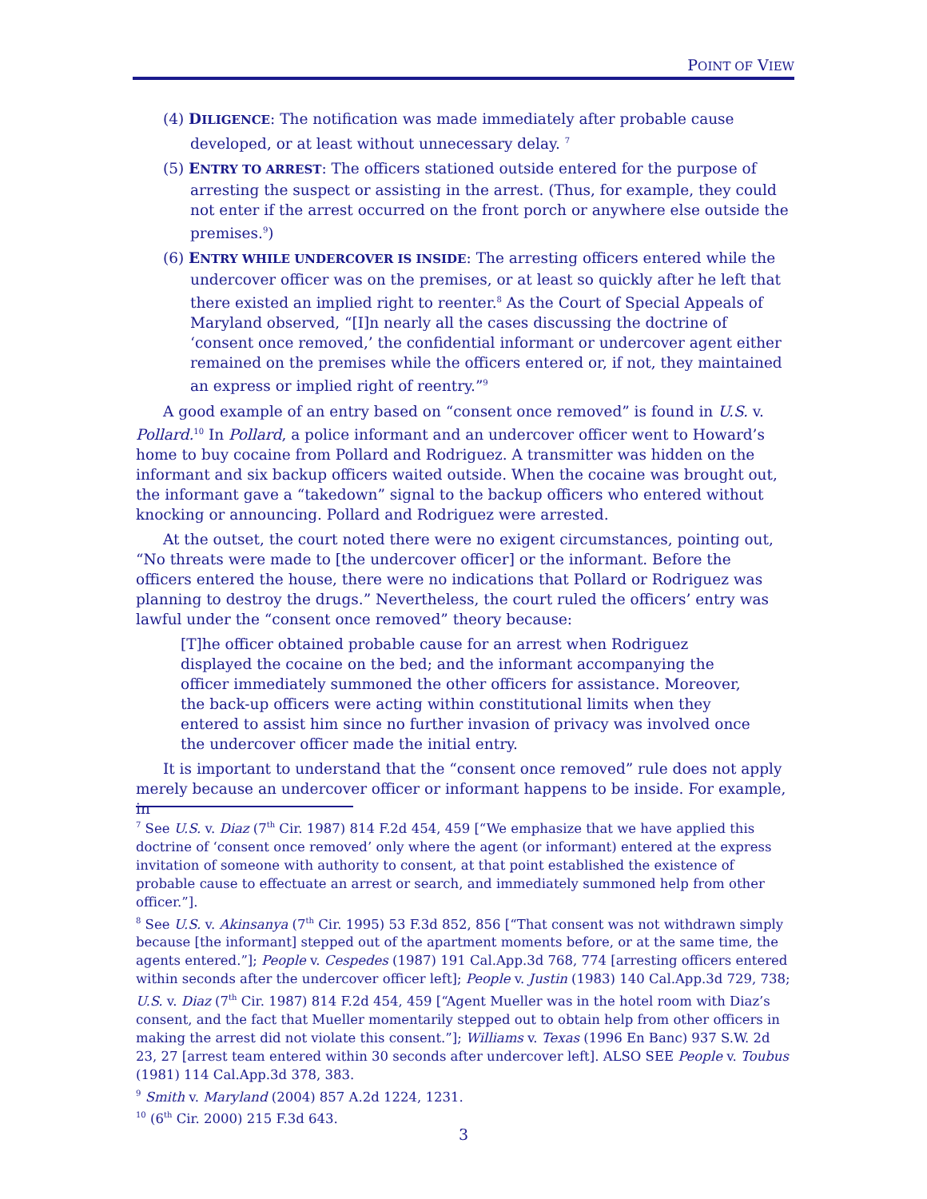POINT OF VIEW
(4) DILIGENCE: The notification was made immediately after probable cause developed, or at least without unnecessary delay. <sup>7</sup>
(5) ENTRY TO ARREST: The officers stationed outside entered for the purpose of arresting the suspect or assisting in the arrest. (Thus, for example, they could not enter if the arrest occurred on the front porch or anywhere else outside the premises.<sup>9</sup>)
(6) ENTRY WHILE UNDERCOVER IS INSIDE: The arresting officers entered while the undercover officer was on the premises, or at least so quickly after he left that there existed an implied right to reenter.<sup>8</sup> As the Court of Special Appeals of Maryland observed, “[I]n nearly all the cases discussing the doctrine of ‘consent once removed,’ the confidential informant or undercover agent either remained on the premises while the officers entered or, if not, they maintained an express or implied right of reentry.”<sup>9</sup>
A good example of an entry based on “consent once removed” is found in U.S. v. Pollard.<sup>10</sup> In Pollard, a police informant and an undercover officer went to Howard’s home to buy cocaine from Pollard and Rodriguez. A transmitter was hidden on the informant and six backup officers waited outside. When the cocaine was brought out, the informant gave a “takedown” signal to the backup officers who entered without knocking or announcing. Pollard and Rodriguez were arrested.
At the outset, the court noted there were no exigent circumstances, pointing out, “No threats were made to [the undercover officer] or the informant. Before the officers entered the house, there were no indications that Pollard or Rodriguez was planning to destroy the drugs.” Nevertheless, the court ruled the officers’ entry was lawful under the “consent once removed” theory because:
[T]he officer obtained probable cause for an arrest when Rodriguez displayed the cocaine on the bed; and the informant accompanying the officer immediately summoned the other officers for assistance. Moreover, the back-up officers were acting within constitutional limits when they entered to assist him since no further invasion of privacy was involved once the undercover officer made the initial entry.
It is important to understand that the “consent once removed” rule does not apply merely because an undercover officer or informant happens to be inside. For example, in
<sup>7</sup> See U.S. v. Diaz (7<sup>th</sup> Cir. 1987) 814 F.2d 454, 459 [“We emphasize that we have applied this doctrine of ‘consent once removed’ only where the agent (or informant) entered at the express invitation of someone with authority to consent, at that point established the existence of probable cause to effectuate an arrest or search, and immediately summoned help from other officer.”].
<sup>8</sup> See U.S. v. Akinsanya (7<sup>th</sup> Cir. 1995) 53 F.3d 852, 856 [“That consent was not withdrawn simply because [the informant] stepped out of the apartment moments before, or at the same time, the agents entered.”]; People v. Cespedes (1987) 191 Cal.App.3d 768, 774 [arresting officers entered within seconds after the undercover officer left]; People v. Justin (1983) 140 Cal.App.3d 729, 738; U.S. v. Diaz (7<sup>th</sup> Cir. 1987) 814 F.2d 454, 459 [“Agent Mueller was in the hotel room with Diaz’s consent, and the fact that Mueller momentarily stepped out to obtain help from other officers in making the arrest did not violate this consent.”]; Williams v. Texas (1996 En Banc) 937 S.W. 2d 23, 27 [arrest team entered within 30 seconds after undercover left]. ALSO SEE People v. Toubus (1981) 114 Cal.App.3d 378, 383.
<sup>9</sup> Smith v. Maryland (2004) 857 A.2d 1224, 1231.
<sup>10</sup> (6<sup>th</sup> Cir. 2000) 215 F.3d 643.
3